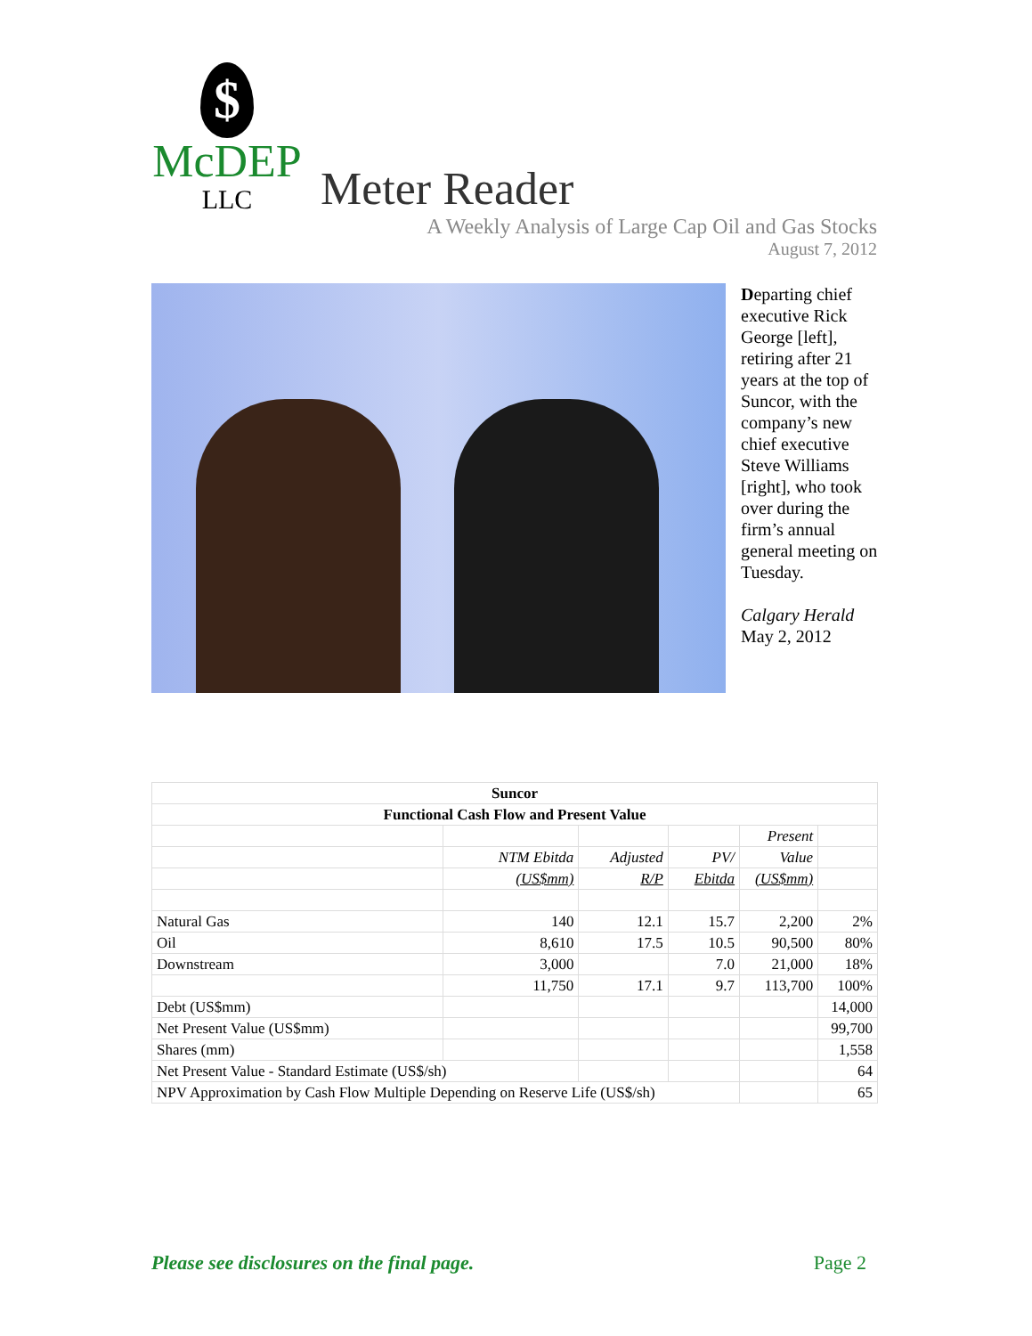$
McDEP
LLC
Meter Reader
A Weekly Analysis of Large Cap Oil and Gas Stocks
August 7, 2012
Departing chief executive Rick George [left], retiring after 21 years at the top of Suncor, with the company’s new chief executive Steve Williams [right], who took over during the firm’s annual general meeting on Tuesday.
Calgary Herald
May 2, 2012
| Suncor | | | | | |
| --- | --- | --- | --- | --- | --- |
| Functional Cash Flow and Present Value | | | | | |
| | | | | Present | |
| | NTM Ebitda | Adjusted | PV/ | Value | |
| | (US$mm) | R/P | Ebitda | (US$mm) | |
| Natural Gas | 140 | 12.1 | 15.7 | 2,200 | 2% |
| Oil | 8,610 | 17.5 | 10.5 | 90,500 | 80% |
| Downstream | 3,000 | | 7.0 | 21,000 | 18% |
| | 11,750 | 17.1 | 9.7 | 113,700 | 100% |
| Debt (US$mm) | | | | | 14,000 |
| Net Present Value (US$mm) | | | | | 99,700 |
| Shares (mm) | | | | | 1,558 |
| Net Present Value - Standard Estimate (US$/sh) | | | | | 64 |
| NPV Approximation by Cash Flow Multiple Depending on Reserve Life (US$/sh) | | | | | 65 |
Please see disclosures on the final page. Page 2